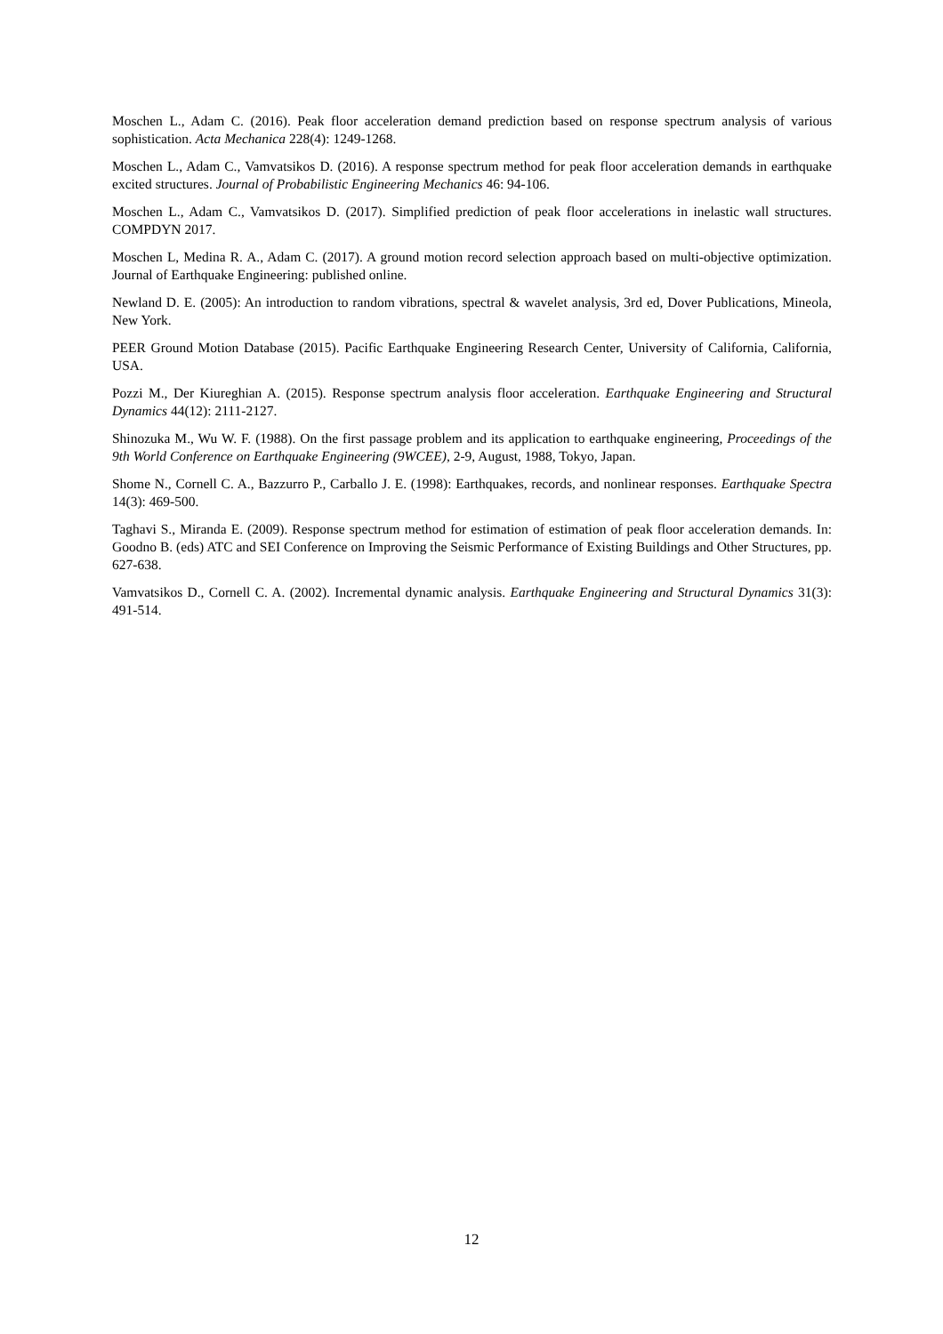Moschen L., Adam C. (2016). Peak floor acceleration demand prediction based on response spectrum analysis of various sophistication. Acta Mechanica 228(4): 1249-1268.
Moschen L., Adam C., Vamvatsikos D. (2016). A response spectrum method for peak floor acceleration demands in earthquake excited structures. Journal of Probabilistic Engineering Mechanics 46: 94-106.
Moschen L., Adam C., Vamvatsikos D. (2017). Simplified prediction of peak floor accelerations in inelastic wall structures. COMPDYN 2017.
Moschen L, Medina R. A., Adam C. (2017). A ground motion record selection approach based on multi-objective optimization. Journal of Earthquake Engineering: published online.
Newland D. E. (2005): An introduction to random vibrations, spectral & wavelet analysis, 3rd ed, Dover Publications, Mineola, New York.
PEER Ground Motion Database (2015). Pacific Earthquake Engineering Research Center, University of California, California, USA.
Pozzi M., Der Kiureghian A. (2015). Response spectrum analysis floor acceleration. Earthquake Engineering and Structural Dynamics 44(12): 2111-2127.
Shinozuka M., Wu W. F. (1988). On the first passage problem and its application to earthquake engineering, Proceedings of the 9th World Conference on Earthquake Engineering (9WCEE), 2-9, August, 1988, Tokyo, Japan.
Shome N., Cornell C. A., Bazzurro P., Carballo J. E. (1998): Earthquakes, records, and nonlinear responses. Earthquake Spectra 14(3): 469-500.
Taghavi S., Miranda E. (2009). Response spectrum method for estimation of estimation of peak floor acceleration demands. In: Goodno B. (eds) ATC and SEI Conference on Improving the Seismic Performance of Existing Buildings and Other Structures, pp. 627-638.
Vamvatsikos D., Cornell C. A. (2002). Incremental dynamic analysis. Earthquake Engineering and Structural Dynamics 31(3): 491-514.
12